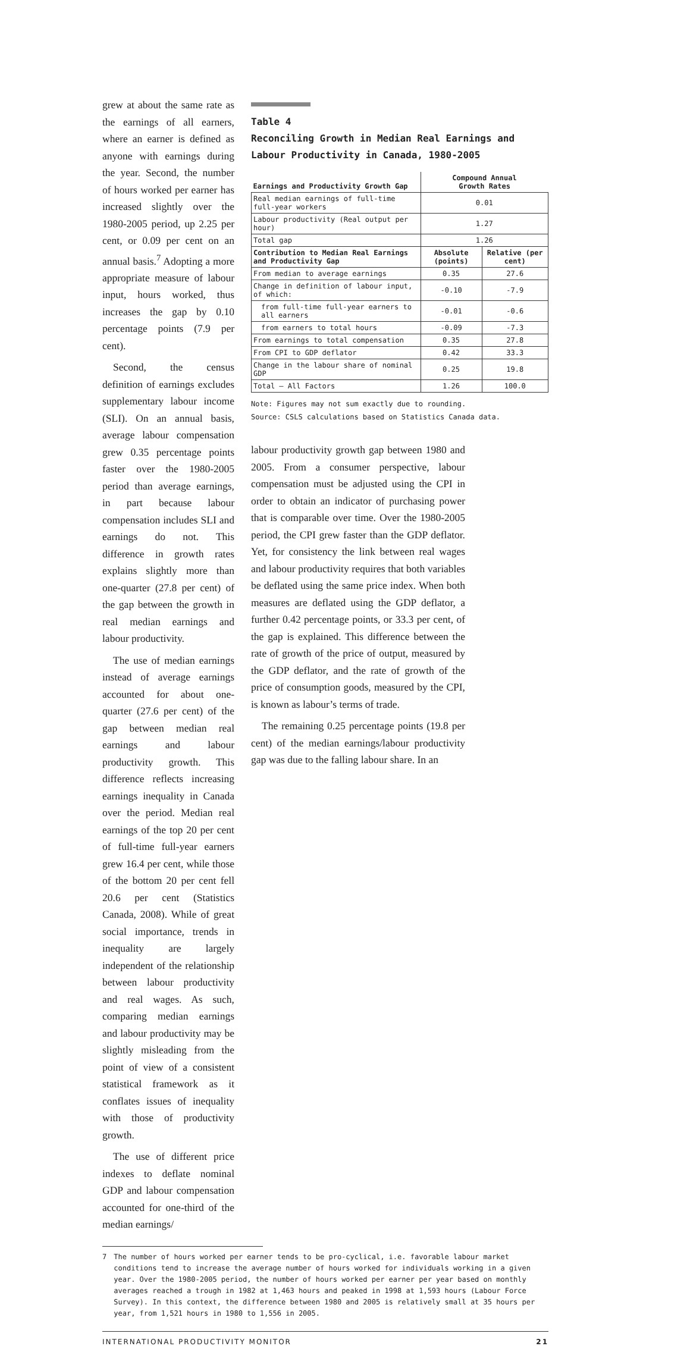grew at about the same rate as the earnings of all earners, where an earner is defined as anyone with earnings during the year. Second, the number of hours worked per earner has increased slightly over the 1980-2005 period, up 2.25 per cent, or 0.09 per cent on an annual basis.<sup>7</sup> Adopting a more appropriate measure of labour input, hours worked, thus increases the gap by 0.10 percentage points (7.9 per cent).
Second, the census definition of earnings excludes supplementary labour income (SLI). On an annual basis, average labour compensation grew 0.35 percentage points faster over the 1980-2005 period than average earnings, in part because labour compensation includes SLI and earnings do not. This difference in growth rates explains slightly more than one-quarter (27.8 per cent) of the gap between the growth in real median earnings and labour productivity.
The use of median earnings instead of average earnings accounted for about one-quarter (27.6 per cent) of the gap between median real earnings and labour productivity growth. This difference reflects increasing earnings inequality in Canada over the period. Median real earnings of the top 20 per cent of full-time full-year earners grew 16.4 per cent, while those of the bottom 20 per cent fell 20.6 per cent (Statistics Canada, 2008). While of great social importance, trends in inequality are largely independent of the relationship between labour productivity and real wages. As such, comparing median earnings and labour productivity may be slightly misleading from the point of view of a consistent statistical framework as it conflates issues of inequality with those of productivity growth.
The use of different price indexes to deflate nominal GDP and labour compensation accounted for one-third of the median earnings/
Table 4
Reconciling Growth in Median Real Earnings and
Labour Productivity in Canada, 1980-2005
| Earnings and Productivity Growth Gap | Compound Annual Growth Rates | |
| --- | --- | --- |
| Real median earnings of full-time full-year workers | 0.01 | |
| Labour productivity (Real output per hour) | 1.27 | |
| Total gap | 1.26 | |
| Contribution to Median Real Earnings and Productivity Gap | Absolute (points) | Relative (per cent) |
| From median to average earnings | 0.35 | 27.6 |
| Change in definition of labour input, of which: | -0.10 | -7.9 |
| from full-time full-year earners to all earners | -0.01 | -0.6 |
| from earners to total hours | -0.09 | -7.3 |
| From earnings to total compensation | 0.35 | 27.8 |
| From CPI to GDP deflator | 0.42 | 33.3 |
| Change in the labour share of nominal GDP | 0.25 | 19.8 |
| Total – All Factors | 1.26 | 100.0 |
Note: Figures may not sum exactly due to rounding.
Source: CSLS calculations based on Statistics Canada data.
labour productivity growth gap between 1980 and 2005. From a consumer perspective, labour compensation must be adjusted using the CPI in order to obtain an indicator of purchasing power that is comparable over time. Over the 1980-2005 period, the CPI grew faster than the GDP deflator. Yet, for consistency the link between real wages and labour productivity requires that both variables be deflated using the same price index. When both measures are deflated using the GDP deflator, a further 0.42 percentage points, or 33.3 per cent, of the gap is explained. This difference between the rate of growth of the price of output, measured by the GDP deflator, and the rate of growth of the price of consumption goods, measured by the CPI, is known as labour’s terms of trade.
The remaining 0.25 percentage points (19.8 per cent) of the median earnings/labour productivity gap was due to the falling labour share. In an
7 The number of hours worked per earner tends to be pro-cyclical, i.e. favorable labour market conditions tend to increase the average number of hours worked for individuals working in a given year. Over the 1980-2005 period, the number of hours worked per earner per year based on monthly averages reached a trough in 1982 at 1,463 hours and peaked in 1998 at 1,593 hours (Labour Force Survey). In this context, the difference between 1980 and 2005 is relatively small at 35 hours per year, from 1,521 hours in 1980 to 1,556 in 2005.
INTERNATIONAL PRODUCTIVITY MONITOR 21